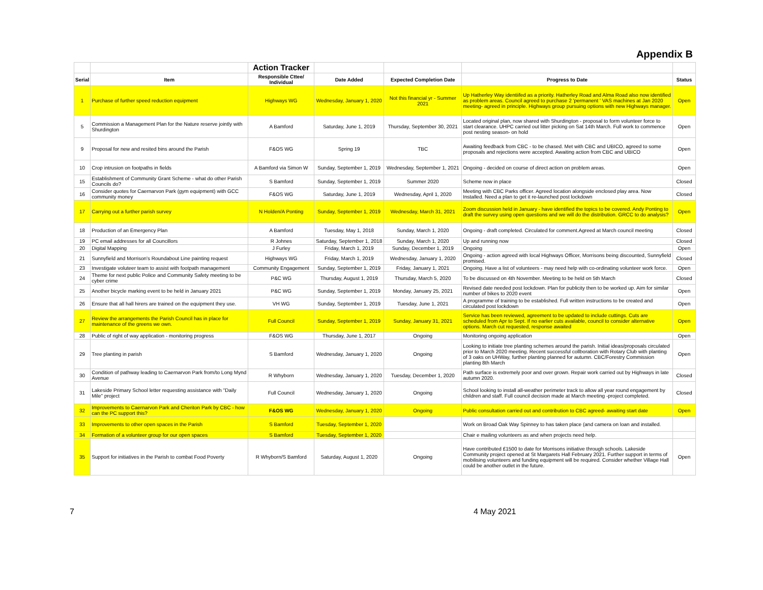Appendix B
| | | Action Tracker | | | | |
| --- | --- | --- | --- | --- | --- | --- |
| Serial | Item | Responsible Cttee/ Individual | Date Added | Expected Completion Date | Progress to Date | Status |
| 1 | Purchase of further speed reduction equipment | Highways WG | Wednesday, January 1, 2020 | Not this financial yr - Summer 2021 | Up Hatherley Way identiifed as a priority. Hatherley Road and Alma Road also now identified as problem areas. Council agreed to purchase 2 'permanent ' VAS machines at Jan 2020 meeting- agreed in principle. Highways group pursuing options with new Highways manager. | Open |
| 5 | Commission a Management Plan for the Nature reserve jointly with Shurdington | A Bamford | Saturday, June 1, 2019 | Thursday, September 30, 2021 | Located original plan, now shared with Shurdington - proposal to form volunteer force to start clearance. UHPC carried out litter picking on Sat 14th March. Full work to commence post nesting season- on hold | Open |
| 9 | Proposal for new and resited bins around the Parish | F&OS WG | Spring 19 | TBC | Awaiting feedback from CBC - to be chased. Met with CBC and UBICO, agreed to some proposals and rejections were accepted. Awaiting action from CBC and UBICO | Open |
| 10 | Crop intrusion on footpaths in fields | A Bamford via Simon W | Sunday, September 1, 2019 | Wednesday, September 1, 2021 | Ongoing - decided on course of direct action on problem areas. | Open |
| 15 | Establishment of Community Grant Scheme - what do other Parish Councils do? | S Bamford | Sunday, September 1, 2019 | Summer 2020 | Scheme now in place | Closed |
| 16 | Consider quotes for Caernarvon Park (gym equipment) with GCC community money | F&OS WG | Saturday, June 1, 2019 | Wednesday, April 1, 2020 | Meeting with CBC Parks officer. Agreed location alongside enclosed play area. Now Installed. Need a plan to get it re-launched post lockdown | Closed |
| 17 | Carrying out a further parish survey | N Holden/A Ponting | Sunday, September 1, 2019 | Wednesday, March 31, 2021 | Zoom discussion held in January - have identified the topics to be covered. Andy Ponting to draft the survey using open questions and we will do the distribution. GRCC to do analysis? | Open |
| 18 | Production of an Emergency Plan | A Bamford | Tuesday, May 1, 2018 | Sunday, March 1, 2020 | Ongoing - draft completed. Circulated for comment.Agreed at March council meeting | Closed |
| 19 | PC email addresses for all Councillors | R Johnes | Saturday, September 1, 2018 | Sunday, March 1, 2020 | Up and running now | Closed |
| 20 | Digital Mapping | J Furley | Friday, March 1, 2019 | Sunday, December 1, 2019 | Ongoing | Open |
| 21 | Sunnyfield and Morrison's Roundabout Line painting request | Highways WG | Friday, March 1, 2019 | Wednesday, January 1, 2020 | Ongoing - action agreed with local Highways Officer, Morrisons being discounted, Sunnyfield promised. | Closed |
| 23 | Investigate voluteer team to assist with footpath management | Community Engagement | Sunday, September 1, 2019 | Friday, January 1, 2021 | Ongoing. Have a list of volunteers - may need help with co-ordinating volunteer work force. | Open |
| 24 | Theme for next public Police and Community Safety meeting to be cyber crime | P&C WG | Thursday, August 1, 2019 | Thursday, March 5, 2020 | To be discussed on 4th November. Meeting to be held on 5th March | Closed |
| 25 | Another bicycle marking event to be held in January 2021 | P&C WG | Sunday, September 1, 2019 | Monday, January 25, 2021 | Revised date needed post lockdown. Plan for publicity then to be worked up. Aim for similar number of bikes to 2020 event | Open |
| 26 | Ensure that all hall hirers are trained on the equipment they use. | VH WG | Sunday, September 1, 2019 | Tuesday, June 1, 2021 | A programme of training to be established. Full written instructions to be created and circulated post lockdown | Open |
| 27 | Review the arrangements the Parish Council has in place for maintenance of the greens we own. | Full Council | Sunday, September 1, 2019 | Sunday, January 31, 2021 | Service has been reviewed, agreement to be updated to include cuttings. Cuts are scheduled from Apr to Sept. If no earlier cuts available, council to consider alternative options. March cut requested, response awaited | Open |
| 28 | Public of right of way application - monitoring progress | F&OS WG | Thursday, June 1, 2017 | Ongoing | Monitoring ongoing application | Open |
| 29 | Tree planting in parish | S Bamford | Wednesday, January 1, 2020 | Ongoing | Looking to initiate tree planting schemes around the parish. Initial ideas/proposals circulated prior to March 2020 meeting. Recent successful collboration with Rotary Club with planting of 3 oaks on UHWay, further planting planned for autumn. CBC/Forestry Commission planting 8th March | Open |
| 30 | Condition of pathway leading to Caernarvon Park from/to Long Mynd Avenue | R Whyborn | Wednesday, January 1, 2020 | Tuesday, December 1, 2020 | Path surface is extremely poor and over grown. Repair work carried out by Highways in late autumn 2020. | Closed |
| 31 | Lakeside Primary School letter requesting assistance with "Daily Mile" project | Full Council | Wednesday, January 1, 2020 | Ongoing | School looking to install all-weather perimeter track to allow all year round engagement by children and staff. Full council decision made at March meeting -project completed. | Closed |
| 32 | Improvements to Caernarvon Park and Cheriton Park by CBC - how can the PC support this? | F&OS WG | Wednesday, January 1, 2020 | Ongoing | Public consultation carried out and contribution to CBC agreed- awaiting start date | Open |
| 33 | Improvements to other open spaces in the Parish | S Bamford | Tuesday, September 1, 2020 | | Work on Broad Oak Way Spinney to has taken place (and camera on loan and installed. | |
| 34 | Formation of a volunteer group for our open spaces | S Bamford | Tuesday, September 1, 2020 | | Chair e mailing volunteers as and when projects need help. | |
| 35 | Support for initiatives in the Parish to combat Food Poverty | R Whyborn/S Bamford | Saturday, August 1, 2020 | Ongoing | Have contributed £1500 to date for Morrisons initiative through schools. Lakeside Community project opened at St Margarets Hall February 2021. Further support in terms of mobilising volunteers and funding equipment will be required. Consider whether Village Hall could be another outlet in the future. | Open |
7 4 May 2021